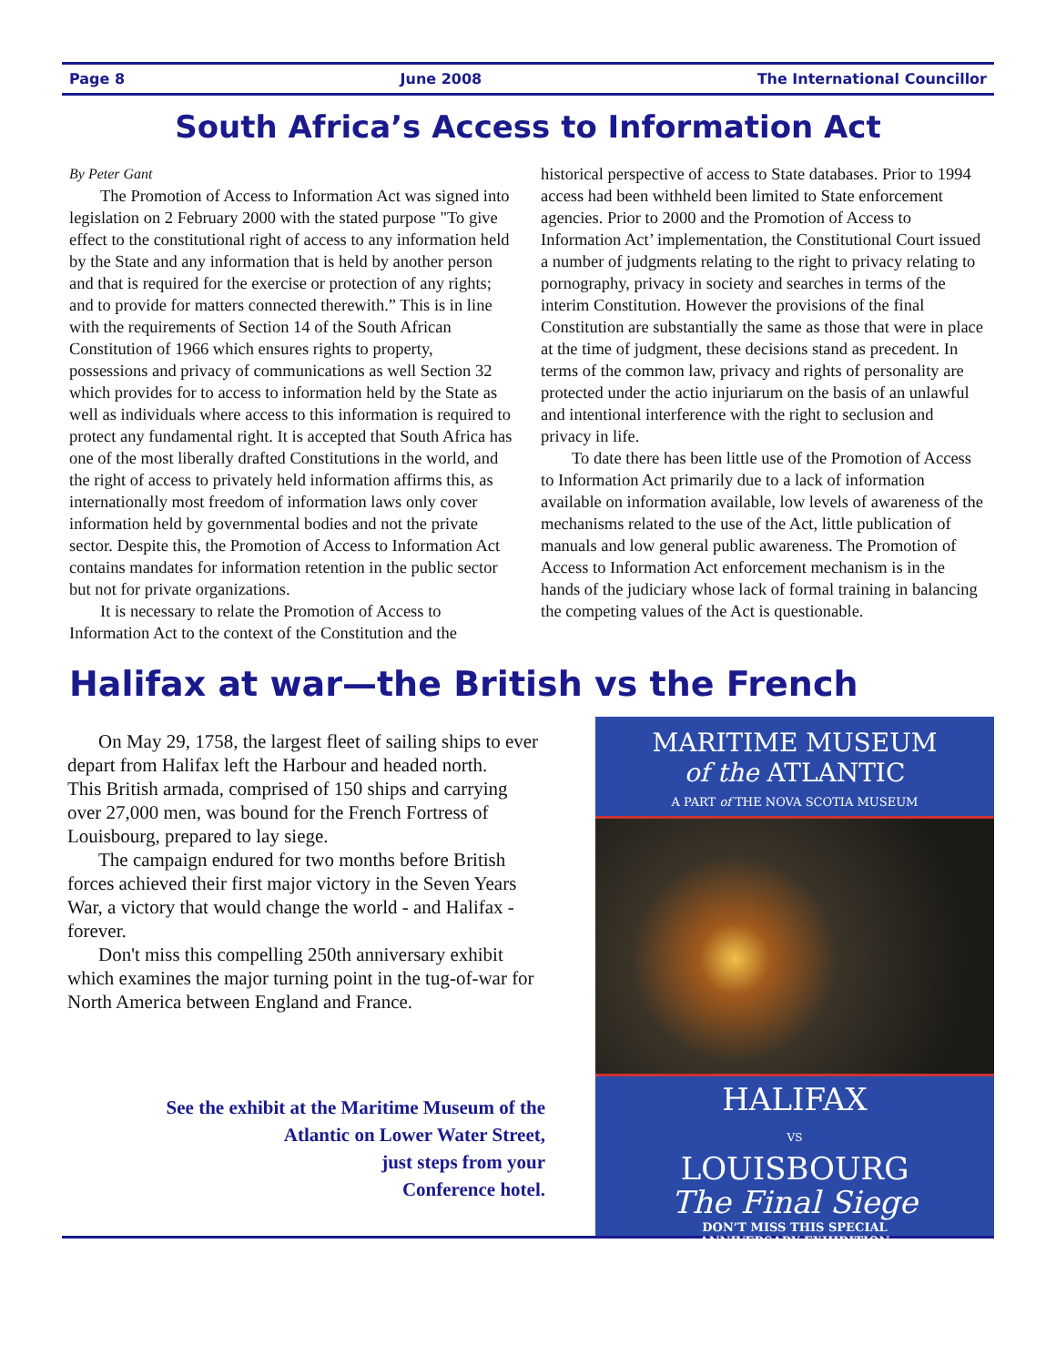Page 8 June 2008 The International Councillor
South Africa’s Access to Information Act
By Peter Gant
The Promotion of Access to Information Act was signed into legislation on 2 February 2000 with the stated purpose "To give effect to the constitutional right of access to any information held by the State and any information that is held by another person and that is required for the exercise or protection of any rights; and to provide for matters connected therewith.” This is in line with the requirements of Section 14 of the South African Constitution of 1966 which ensures rights to property, possessions and privacy of communications as well Section 32 which provides for to access to information held by the State as well as individuals where access to this information is required to protect any fundamental right. It is accepted that South Africa has one of the most liberally drafted Constitutions in the world, and the right of access to privately held information affirms this, as internationally most freedom of information laws only cover information held by governmental bodies and not the private sector. Despite this, the Promotion of Access to Information Act contains mandates for information retention in the public sector but not for private organizations.
It is necessary to relate the Promotion of Access to Information Act to the context of the Constitution and the
historical perspective of access to State databases. Prior to 1994 access had been withheld been limited to State enforcement agencies. Prior to 2000 and the Promotion of Access to Information Act’ implementation, the Constitutional Court issued a number of judgments relating to the right to privacy relating to pornography, privacy in society and searches in terms of the interim Constitution. However the provisions of the final Constitution are substantially the same as those that were in place at the time of judgment, these decisions stand as precedent. In terms of the common law, privacy and rights of personality are protected under the actio injuriarum on the basis of an unlawful and intentional interference with the right to seclusion and privacy in life.
To date there has been little use of the Promotion of Access to Information Act primarily due to a lack of information available on information available, low levels of awareness of the mechanisms related to the use of the Act, little publication of manuals and low general public awareness. The Promotion of Access to Information Act enforcement mechanism is in the hands of the judiciary whose lack of formal training in balancing the competing values of the Act is questionable.
Halifax at war—the British vs the French
On May 29, 1758, the largest fleet of sailing ships to ever depart from Halifax left the Harbour and headed north.
This British armada, comprised of 150 ships and carrying over 27,000 men, was bound for the French Fortress of Louisbourg, prepared to lay siege.
The campaign endured for two months before British forces achieved their first major victory in the Seven Years War, a victory that would change the world - and Halifax - forever.
Don't miss this compelling 250th anniversary exhibit which examines the major turning point in the tug-of-war for North America between England and France.
See the exhibit at the Maritime Museum of the
Atlantic on Lower Water Street,
just steps from your
Conference hotel.
MARITIME MUSEUM
of the ATLANTIC
A PART of THE NOVA SCOTIA MUSEUM
HALIFAX
VS
LOUISBOURG
The Final Siege
DON’T MISS THIS SPECIAL
ANNIVERSARY EXHIBITION